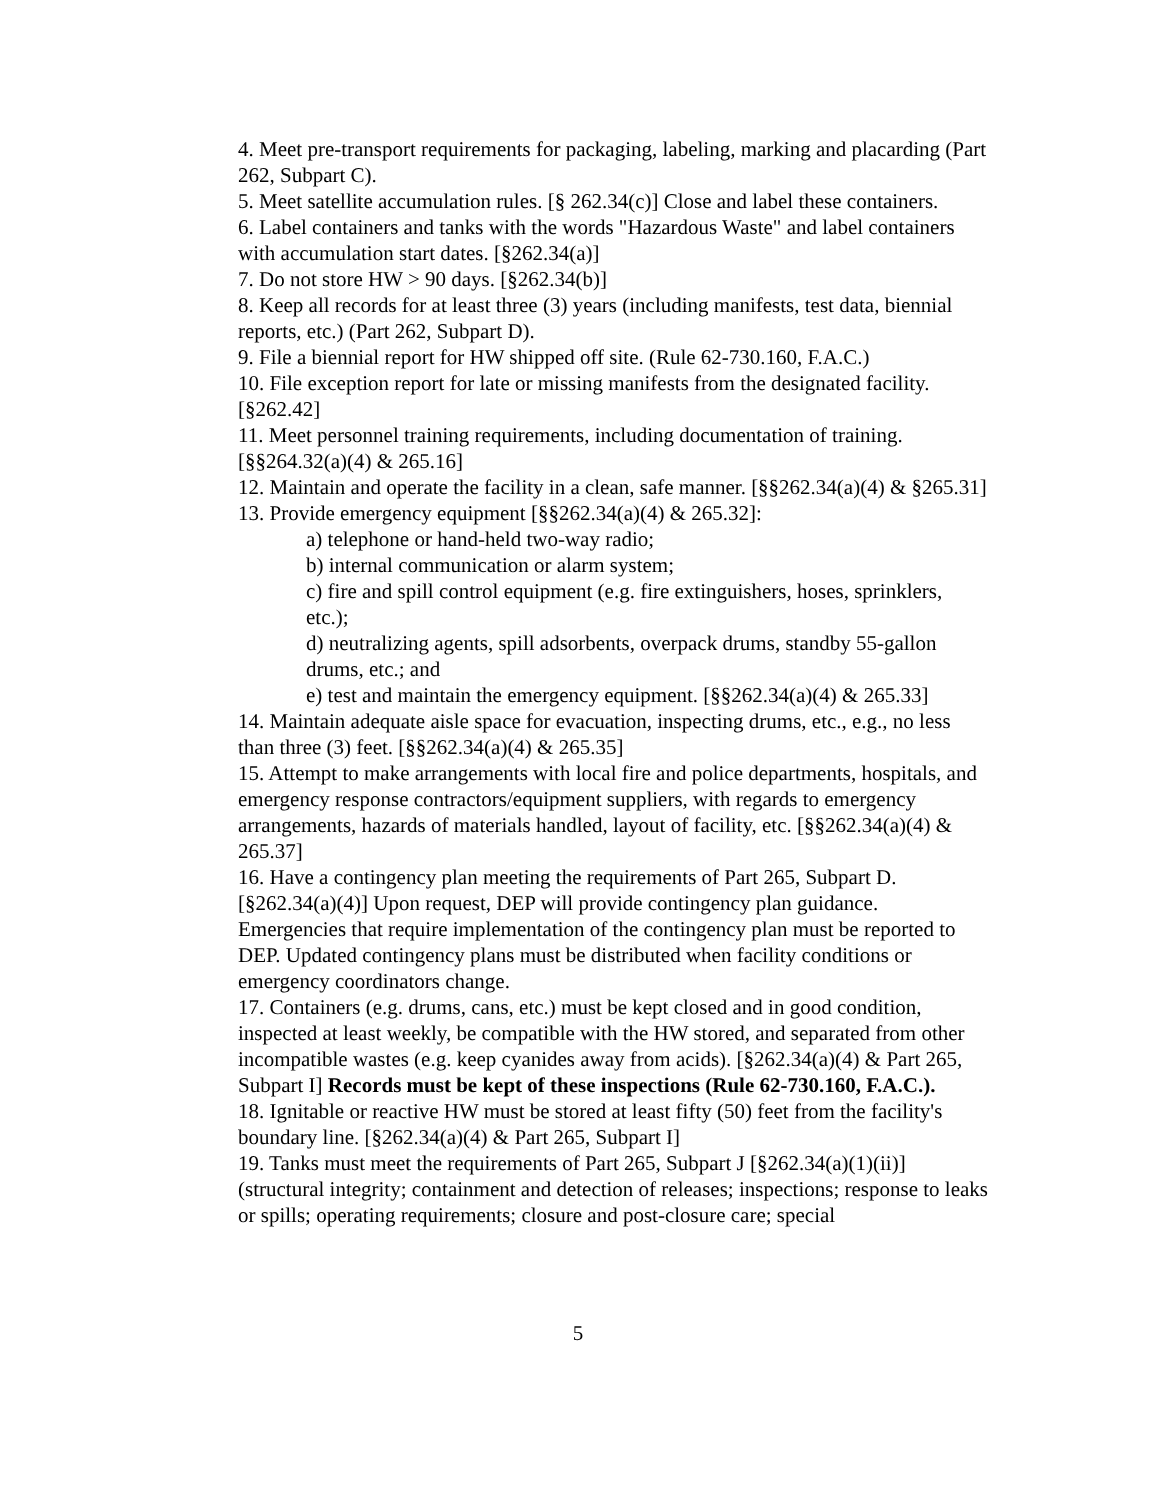4. Meet pre-transport requirements for packaging, labeling, marking and placarding (Part 262, Subpart C).
5. Meet satellite accumulation rules. [§ 262.34(c)] Close and label these containers.
6. Label containers and tanks with the words "Hazardous Waste" and label containers with accumulation start dates. [§262.34(a)]
7. Do not store HW > 90 days. [§262.34(b)]
8. Keep all records for at least three (3) years (including manifests, test data, biennial reports, etc.) (Part 262, Subpart D).
9. File a biennial report for HW shipped off site. (Rule 62-730.160, F.A.C.)
10. File exception report for late or missing manifests from the designated facility. [§262.42]
11. Meet personnel training requirements, including documentation of training. [§§264.32(a)(4) & 265.16]
12. Maintain and operate the facility in a clean, safe manner. [§§262.34(a)(4) & §265.31]
13. Provide emergency equipment [§§262.34(a)(4) & 265.32]:
a) telephone or hand-held two-way radio;
b) internal communication or alarm system;
c) fire and spill control equipment (e.g. fire extinguishers, hoses, sprinklers, etc.);
d) neutralizing agents, spill adsorbents, overpack drums, standby 55-gallon drums, etc.; and
e) test and maintain the emergency equipment. [§§262.34(a)(4) & 265.33]
14. Maintain adequate aisle space for evacuation, inspecting drums, etc., e.g., no less than three (3) feet. [§§262.34(a)(4) & 265.35]
15. Attempt to make arrangements with local fire and police departments, hospitals, and emergency response contractors/equipment suppliers, with regards to emergency arrangements, hazards of materials handled, layout of facility, etc. [§§262.34(a)(4) & 265.37]
16. Have a contingency plan meeting the requirements of Part 265, Subpart D. [§262.34(a)(4)] Upon request, DEP will provide contingency plan guidance. Emergencies that require implementation of the contingency plan must be reported to DEP. Updated contingency plans must be distributed when facility conditions or emergency coordinators change.
17. Containers (e.g. drums, cans, etc.) must be kept closed and in good condition, inspected at least weekly, be compatible with the HW stored, and separated from other incompatible wastes (e.g. keep cyanides away from acids). [§262.34(a)(4) & Part 265, Subpart I] Records must be kept of these inspections (Rule 62-730.160, F.A.C.).
18. Ignitable or reactive HW must be stored at least fifty (50) feet from the facility's boundary line. [§262.34(a)(4) & Part 265, Subpart I]
19. Tanks must meet the requirements of Part 265, Subpart J [§262.34(a)(1)(ii)] (structural integrity; containment and detection of releases; inspections; response to leaks or spills; operating requirements; closure and post-closure care; special
5